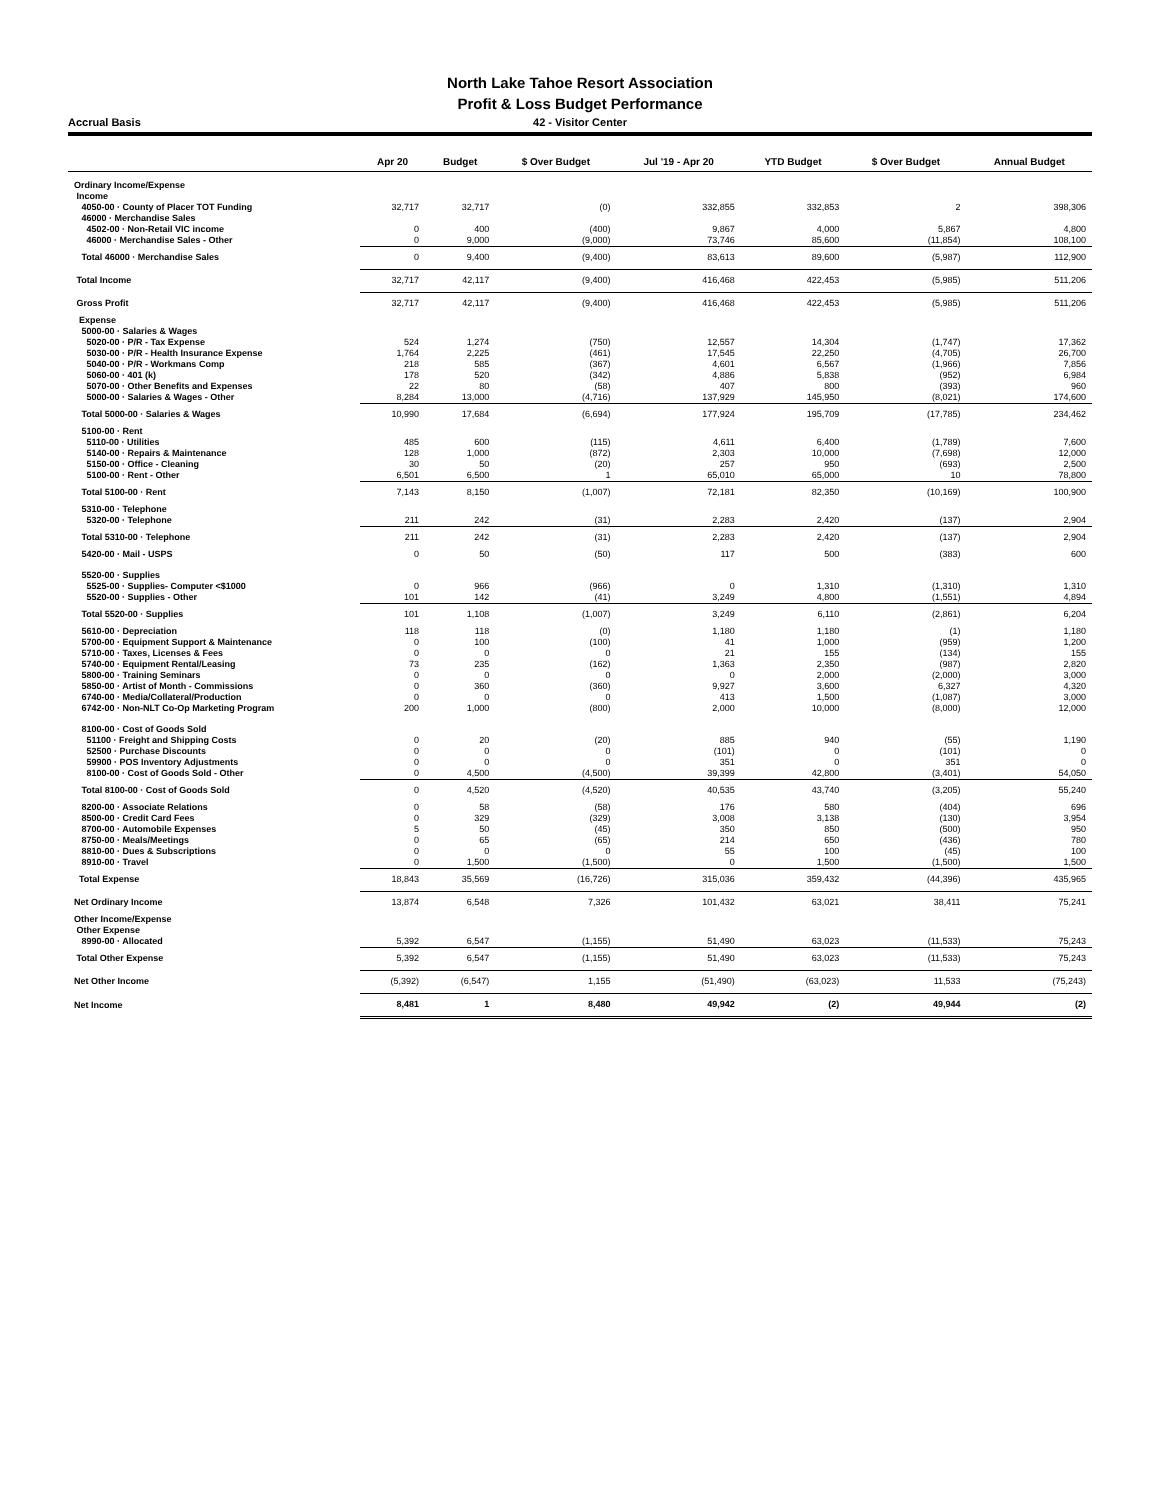North Lake Tahoe Resort Association
Profit & Loss Budget Performance
Accrual Basis 42 - Visitor Center
| | Apr 20 | Budget | $ Over Budget | Jul '19 - Apr 20 | YTD Budget | $ Over Budget | Annual Budget |
| --- | --- | --- | --- | --- | --- | --- | --- |
| Ordinary Income/Expense | | | | | | | |
| Income | | | | | | | |
| 4050-00 · County of Placer TOT Funding | 32,717 | 32,717 | (0) | 332,855 | 332,853 | 2 | 398,306 |
| 46000 · Merchandise Sales | | | | | | | |
| 4502-00 · Non-Retail VIC income | 0 | 400 | (400) | 9,867 | 4,000 | 5,867 | 4,800 |
| 46000 · Merchandise Sales - Other | 0 | 9,000 | (9,000) | 73,746 | 85,600 | (11,854) | 108,100 |
| Total 46000 · Merchandise Sales | 0 | 9,400 | (9,400) | 83,613 | 89,600 | (5,987) | 112,900 |
| Total Income | 32,717 | 42,117 | (9,400) | 416,468 | 422,453 | (5,985) | 511,206 |
| Gross Profit | 32,717 | 42,117 | (9,400) | 416,468 | 422,453 | (5,985) | 511,206 |
| Expense | | | | | | | |
| 5000-00 · Salaries & Wages | | | | | | | |
| 5020-00 · P/R - Tax Expense | 524 | 1,274 | (750) | 12,557 | 14,304 | (1,747) | 17,362 |
| 5030-00 · P/R - Health Insurance Expense | 1,764 | 2,225 | (461) | 17,545 | 22,250 | (4,705) | 26,700 |
| 5040-00 · P/R - Workmans Comp | 218 | 585 | (367) | 4,601 | 6,567 | (1,966) | 7,856 |
| 5060-00 · 401 (k) | 178 | 520 | (342) | 4,886 | 5,838 | (952) | 6,984 |
| 5070-00 · Other Benefits and Expenses | 22 | 80 | (58) | 407 | 800 | (393) | 960 |
| 5000-00 · Salaries & Wages - Other | 8,284 | 13,000 | (4,716) | 137,929 | 145,950 | (8,021) | 174,600 |
| Total 5000-00 · Salaries & Wages | 10,990 | 17,684 | (6,694) | 177,924 | 195,709 | (17,785) | 234,462 |
| 5100-00 · Rent | | | | | | | |
| 5110-00 · Utilities | 485 | 600 | (115) | 4,611 | 6,400 | (1,789) | 7,600 |
| 5140-00 · Repairs & Maintenance | 128 | 1,000 | (872) | 2,303 | 10,000 | (7,698) | 12,000 |
| 5150-00 · Office - Cleaning | 30 | 50 | (20) | 257 | 950 | (693) | 2,500 |
| 5100-00 · Rent - Other | 6,501 | 6,500 | 1 | 65,010 | 65,000 | 10 | 78,800 |
| Total 5100-00 · Rent | 7,143 | 8,150 | (1,007) | 72,181 | 82,350 | (10,169) | 100,900 |
| 5310-00 · Telephone | | | | | | | |
| 5320-00 · Telephone | 211 | 242 | (31) | 2,283 | 2,420 | (137) | 2,904 |
| Total 5310-00 · Telephone | 211 | 242 | (31) | 2,283 | 2,420 | (137) | 2,904 |
| 5420-00 · Mail - USPS | 0 | 50 | (50) | 117 | 500 | (383) | 600 |
| 5520-00 · Supplies | | | | | | | |
| 5525-00 · Supplies- Computer <$1000 | 0 | 966 | (966) | 0 | 1,310 | (1,310) | 1,310 |
| 5520-00 · Supplies - Other | 101 | 142 | (41) | 3,249 | 4,800 | (1,551) | 4,894 |
| Total 5520-00 · Supplies | 101 | 1,108 | (1,007) | 3,249 | 6,110 | (2,861) | 6,204 |
| 5610-00 · Depreciation | 118 | 118 | (0) | 1,180 | 1,180 | (1) | 1,180 |
| 5700-00 · Equipment Support & Maintenance | 0 | 100 | (100) | 41 | 1,000 | (959) | 1,200 |
| 5710-00 · Taxes, Licenses & Fees | 0 | 0 | 0 | 21 | 155 | (134) | 155 |
| 5740-00 · Equipment Rental/Leasing | 73 | 235 | (162) | 1,363 | 2,350 | (987) | 2,820 |
| 5800-00 · Training Seminars | 0 | 0 | 0 | 0 | 2,000 | (2,000) | 3,000 |
| 5850-00 · Artist of Month - Commissions | 0 | 360 | (360) | 9,927 | 3,600 | 6,327 | 4,320 |
| 6740-00 · Media/Collateral/Production | 0 | 0 | 0 | 413 | 1,500 | (1,087) | 3,000 |
| 6742-00 · Non-NLT Co-Op Marketing Program | 200 | 1,000 | (800) | 2,000 | 10,000 | (8,000) | 12,000 |
| 8100-00 · Cost of Goods Sold | | | | | | | |
| 51100 · Freight and Shipping Costs | 0 | 20 | (20) | 885 | 940 | (55) | 1,190 |
| 52500 · Purchase Discounts | 0 | 0 | 0 | (101) | 0 | (101) | 0 |
| 59900 · POS Inventory Adjustments | 0 | 0 | 0 | 351 | 0 | 351 | 0 |
| 8100-00 · Cost of Goods Sold - Other | 0 | 4,500 | (4,500) | 39,399 | 42,800 | (3,401) | 54,050 |
| Total 8100-00 · Cost of Goods Sold | 0 | 4,520 | (4,520) | 40,535 | 43,740 | (3,205) | 55,240 |
| 8200-00 · Associate Relations | 0 | 58 | (58) | 176 | 580 | (404) | 696 |
| 8500-00 · Credit Card Fees | 0 | 329 | (329) | 3,008 | 3,138 | (130) | 3,954 |
| 8700-00 · Automobile Expenses | 5 | 50 | (45) | 350 | 850 | (500) | 950 |
| 8750-00 · Meals/Meetings | 0 | 65 | (65) | 214 | 650 | (436) | 780 |
| 8810-00 · Dues & Subscriptions | 0 | 0 | 0 | 55 | 100 | (45) | 100 |
| 8910-00 · Travel | 0 | 1,500 | (1,500) | 0 | 1,500 | (1,500) | 1,500 |
| Total Expense | 18,843 | 35,569 | (16,726) | 315,036 | 359,432 | (44,396) | 435,965 |
| Net Ordinary Income | 13,874 | 6,548 | 7,326 | 101,432 | 63,021 | 38,411 | 75,241 |
| Other Income/Expense | | | | | | | |
| Other Expense | | | | | | | |
| 8990-00 · Allocated | 5,392 | 6,547 | (1,155) | 51,490 | 63,023 | (11,533) | 75,243 |
| Total Other Expense | 5,392 | 6,547 | (1,155) | 51,490 | 63,023 | (11,533) | 75,243 |
| Net Other Income | (5,392) | (6,547) | 1,155 | (51,490) | (63,023) | 11,533 | (75,243) |
| Net Income | 8,481 | 1 | 8,480 | 49,942 | (2) | 49,944 | (2) |